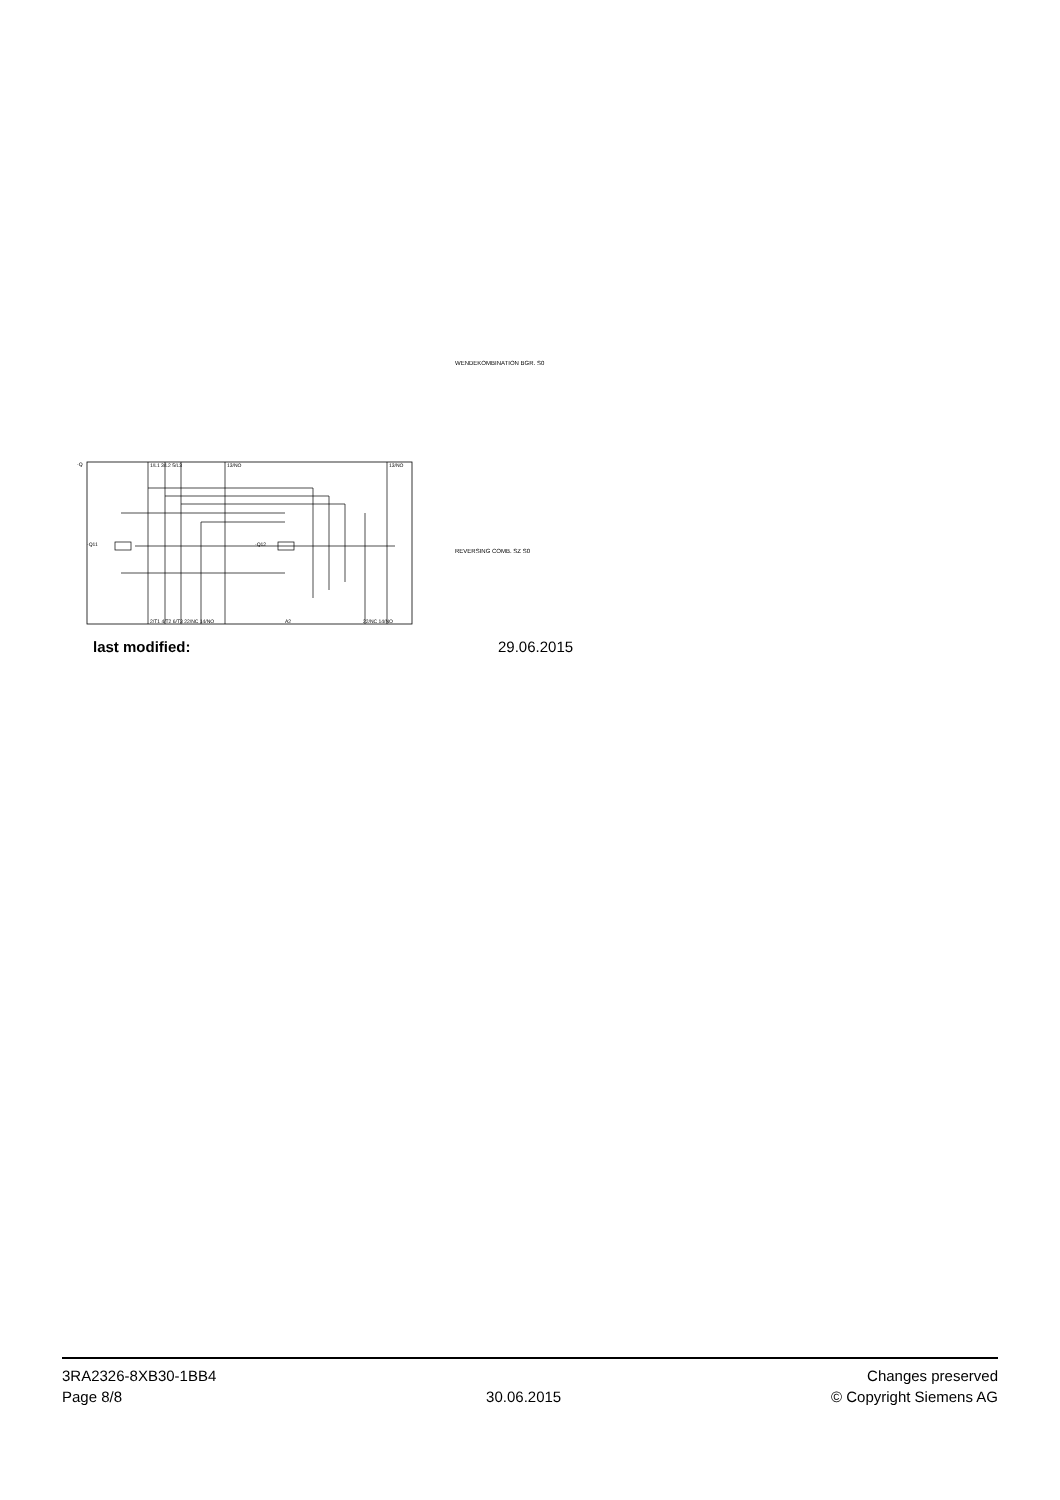WENDEKOMBINATION BGR. S0
REVERSING COMB. SZ S0
-Q
-Q11
-Q12
1/L1 3/L2 5/L3
13/NO
13/NO
2/T1 4/T2 6/T3 22/NC 14/NO
A2
22/NC 14/NO
last modified: 29.06.2015
3RA2326-8XB30-1BB4
Page 8/8
30.06.2015
Changes preserved
© Copyright Siemens AG